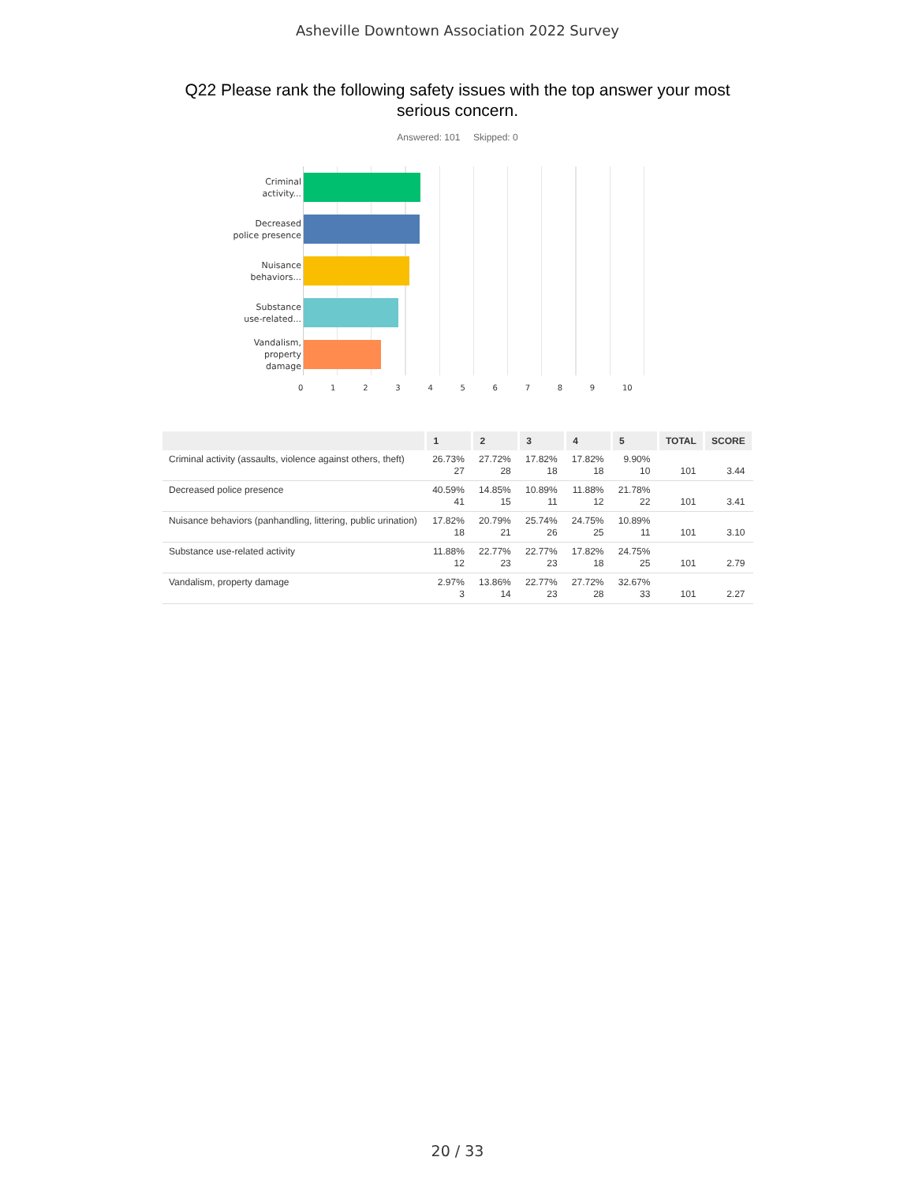Asheville Downtown Association 2022 Survey
Q22 Please rank the following safety issues with the top answer your most serious concern.
Answered: 101 Skipped: 0
Criminal
activity...
Decreased
police presence
Nuisance
behaviors...
Substance
use-related...
Vandalism,
property damage
0123456789 10
| | 1 | 2 | 3 | 4 | 5 | TOTAL | SCORE |
| --- | --- | --- | --- | --- | --- | --- | --- |
| Criminal activity (assaults, violence against others, theft) | 26.73% 27 | 27.72% 28 | 17.82% 18 | 17.82% 18 | 9.90% 10 | 101 | 3.44 |
| Decreased police presence | 40.59% 41 | 14.85% 15 | 10.89% 11 | 11.88% 12 | 21.78% 22 | 101 | 3.41 |
| Nuisance behaviors (panhandling, littering, public urination) | 17.82% 18 | 20.79% 21 | 25.74% 26 | 24.75% 25 | 10.89% 11 | 101 | 3.10 |
| Substance use-related activity | 11.88% 12 | 22.77% 23 | 22.77% 23 | 17.82% 18 | 24.75% 25 | 101 | 2.79 |
| Vandalism, property damage | 2.97% 3 | 13.86% 14 | 22.77% 23 | 27.72% 28 | 32.67% 33 | 101 | 2.27 |
20 / 33